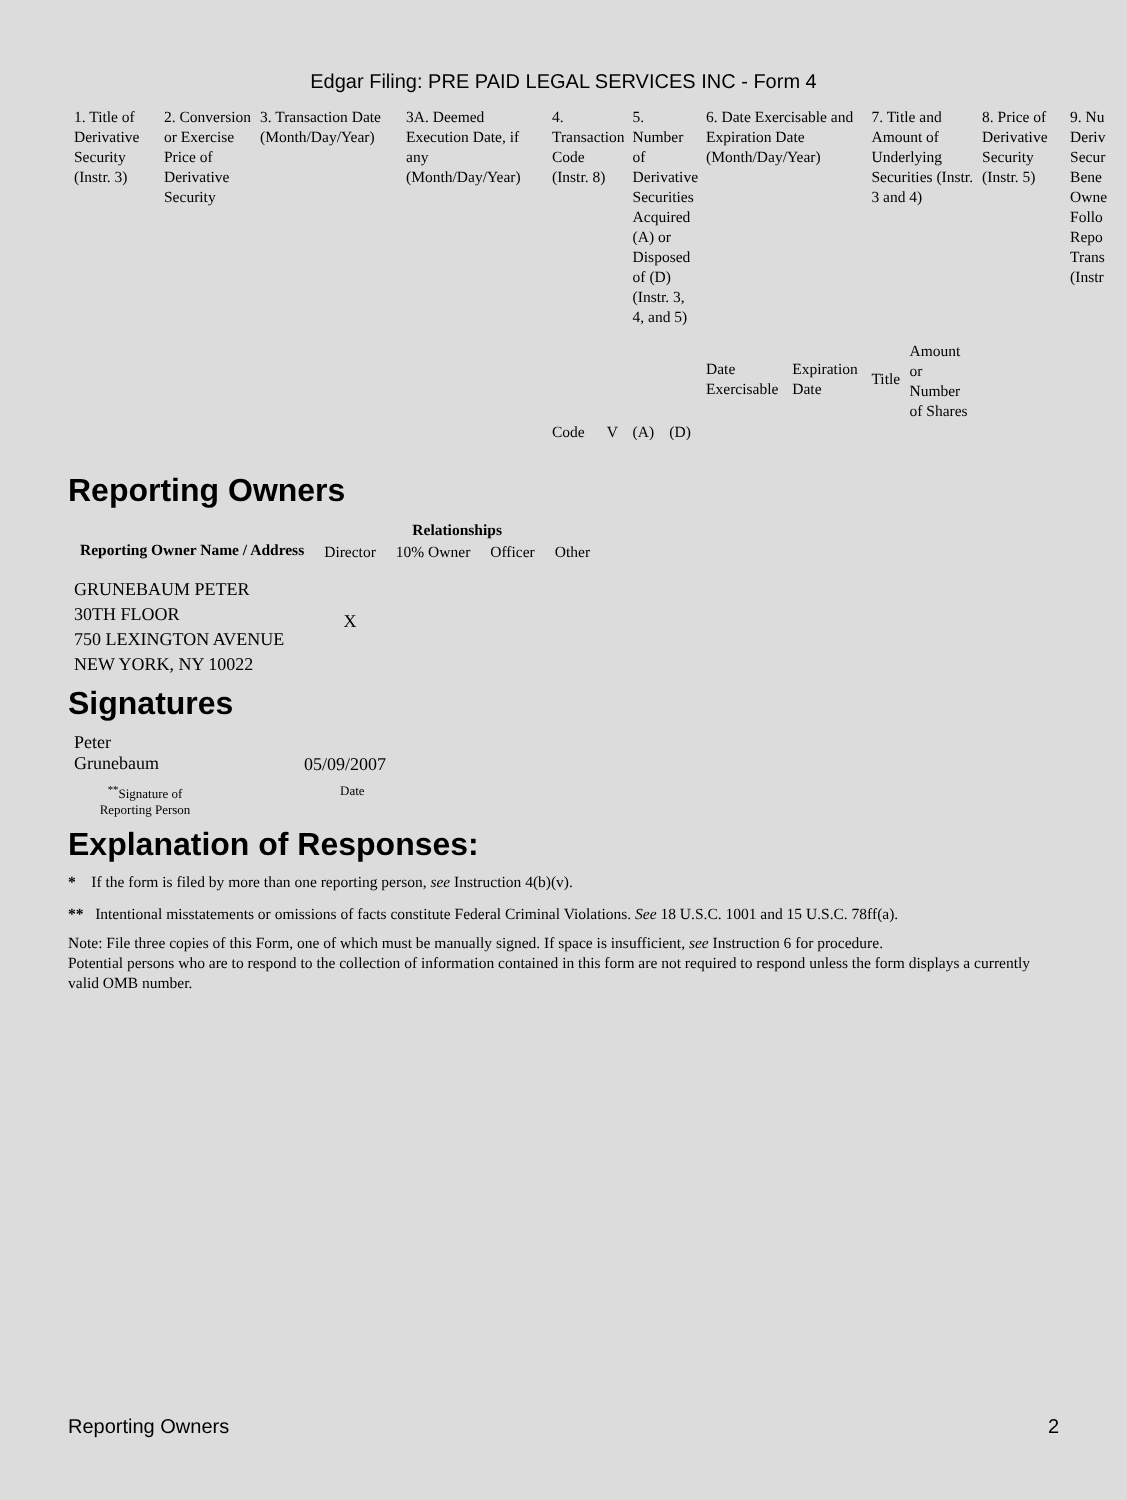Edgar Filing: PRE PAID LEGAL SERVICES INC - Form 4
| 1. Title of Derivative Security (Instr. 3) | 2. Conversion or Exercise Price of Derivative Security | 3. Transaction Date (Month/Day/Year) | 3A. Deemed Execution Date, if any (Month/Day/Year) | 4. Transaction Code (Instr. 8) | | 5. Number of Derivative Securities Acquired (A) or Disposed of (D) (Instr. 3, 4, and 5) | | 6. Date Exercisable and Expiration Date (Month/Day/Year) | | 7. Title and Amount of Underlying Securities (Instr. 3 and 4) | | 8. Price of Derivative Security (Instr. 5) | 9. Nu Deriv Secur Bene Owne Follo Repo Trans (Instr |
| | | | | Code | V | (A) | (D) | Date Exercisable | Expiration Date | Title | Amount or Number of Shares | | |
Reporting Owners
| Reporting Owner Name / Address | Relationships | | | |
| --- | --- | --- | --- | --- |
| | Director | 10% Owner | Officer | Other |
| GRUNEBAUM PETER 30TH FLOOR 750 LEXINGTON AVENUE NEW YORK, NY 10022 | X | | | |
Signatures
Peter
Grunebaum
05/09/2007
<sup>**</sup> Signature of Reporting Person
Date
Explanation of Responses:
* If the form is filed by more than one reporting person, see Instruction 4(b)(v).
** Intentional misstatements or omissions of facts constitute Federal Criminal Violations. See 18 U.S.C. 1001 and 15 U.S.C. 78ff(a).
Note: File three copies of this Form, one of which must be manually signed. If space is insufficient, see Instruction 6 for procedure.
Potential persons who are to respond to the collection of information contained in this form are not required to respond unless the form displays a currently valid OMB number.
Reporting Owners 2